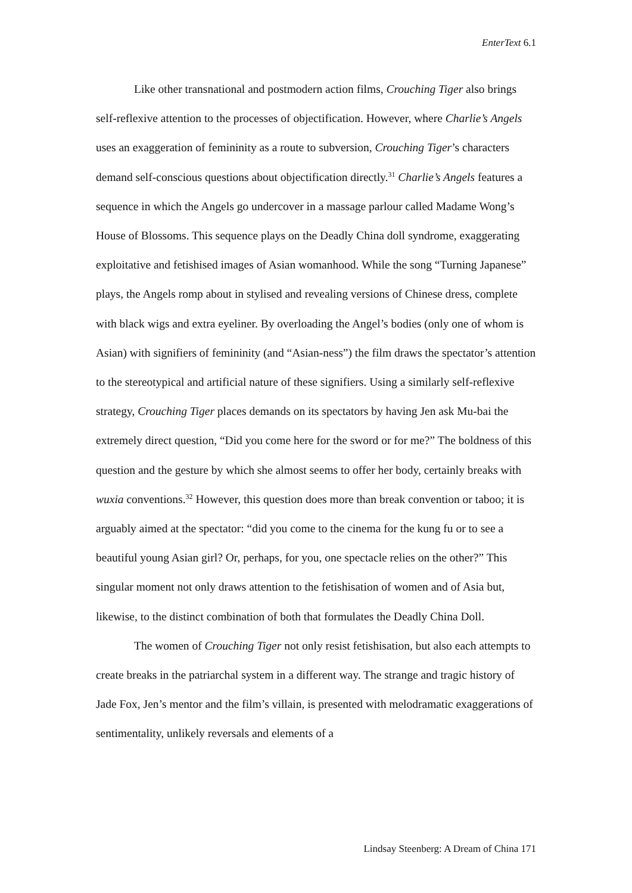EnterText 6.1
Like other transnational and postmodern action films, Crouching Tiger also brings self-reflexive attention to the processes of objectification. However, where Charlie’s Angels uses an exaggeration of femininity as a route to subversion, Crouching Tiger’s characters demand self-conscious questions about objectification directly.<sup>31</sup> Charlie’s Angels features a sequence in which the Angels go undercover in a massage parlour called Madame Wong’s House of Blossoms. This sequence plays on the Deadly China doll syndrome, exaggerating exploitative and fetishised images of Asian womanhood. While the song “Turning Japanese” plays, the Angels romp about in stylised and revealing versions of Chinese dress, complete with black wigs and extra eyeliner. By overloading the Angel’s bodies (only one of whom is Asian) with signifiers of femininity (and “Asian-ness”) the film draws the spectator’s attention to the stereotypical and artificial nature of these signifiers. Using a similarly self-reflexive strategy, Crouching Tiger places demands on its spectators by having Jen ask Mu-bai the extremely direct question, “Did you come here for the sword or for me?” The boldness of this question and the gesture by which she almost seems to offer her body, certainly breaks with wuxia conventions.<sup>32</sup> However, this question does more than break convention or taboo; it is arguably aimed at the spectator: “did you come to the cinema for the kung fu or to see a beautiful young Asian girl? Or, perhaps, for you, one spectacle relies on the other?” This singular moment not only draws attention to the fetishisation of women and of Asia but, likewise, to the distinct combination of both that formulates the Deadly China Doll.
The women of Crouching Tiger not only resist fetishisation, but also each attempts to create breaks in the patriarchal system in a different way. The strange and tragic history of Jade Fox, Jen’s mentor and the film’s villain, is presented with melodramatic exaggerations of sentimentality, unlikely reversals and elements of a
Lindsay Steenberg: A Dream of China 171